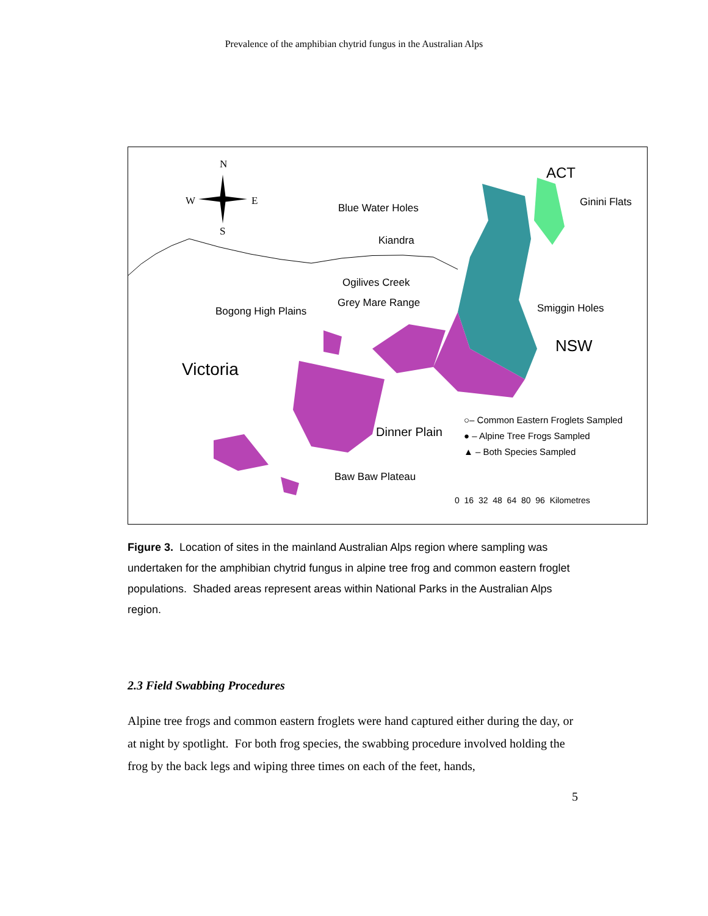Prevalence of the amphibian chytrid fungus in the Australian Alps
N
W E
S
ACT
Blue Water Holes Ginini Flats
Kiandra
Ogilives Creek
Grey Mare Range
Bogong High Plains Smiggin Holes
NSW
Victoria
○– Common Eastern Froglets Sampled
Dinner Plain ● – Alpine Tree Frogs Sampled
▲ – Both Species Sampled
Baw Baw Plateau
0 16 32 48 64 80 96 Kilometres
Figure 3. Location of sites in the mainland Australian Alps region where sampling was undertaken for the amphibian chytrid fungus in alpine tree frog and common eastern froglet populations. Shaded areas represent areas within National Parks in the Australian Alps region.
2.3 Field Swabbing Procedures
Alpine tree frogs and common eastern froglets were hand captured either during the day, or at night by spotlight. For both frog species, the swabbing procedure involved holding the frog by the back legs and wiping three times on each of the feet, hands,
5